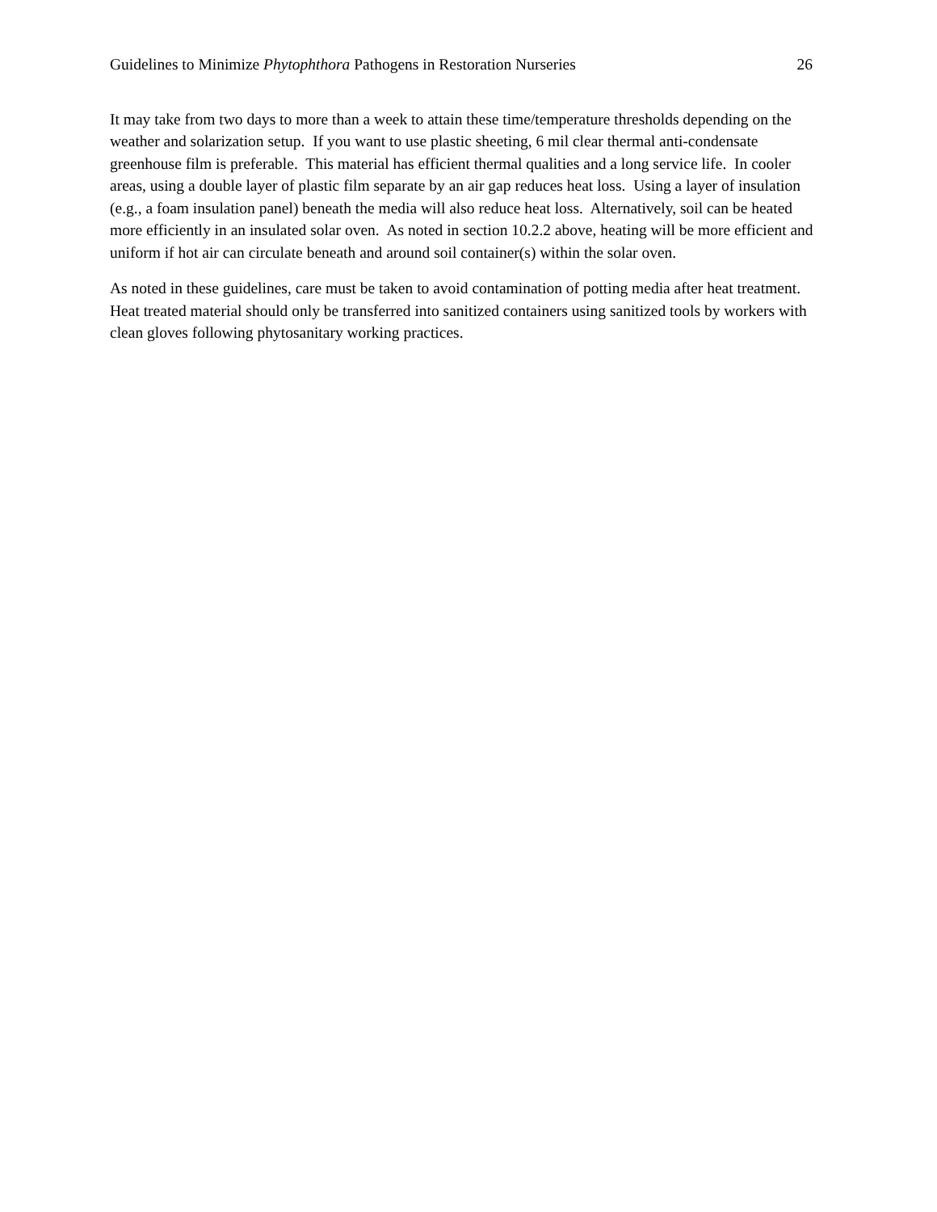Guidelines to Minimize Phytophthora Pathogens in Restoration Nurseries 26
It may take from two days to more than a week to attain these time/temperature thresholds depending on the weather and solarization setup. If you want to use plastic sheeting, 6 mil clear thermal anti-condensate greenhouse film is preferable. This material has efficient thermal qualities and a long service life. In cooler areas, using a double layer of plastic film separate by an air gap reduces heat loss. Using a layer of insulation (e.g., a foam insulation panel) beneath the media will also reduce heat loss. Alternatively, soil can be heated more efficiently in an insulated solar oven. As noted in section 10.2.2 above, heating will be more efficient and uniform if hot air can circulate beneath and around soil container(s) within the solar oven.
As noted in these guidelines, care must be taken to avoid contamination of potting media after heat treatment. Heat treated material should only be transferred into sanitized containers using sanitized tools by workers with clean gloves following phytosanitary working practices.